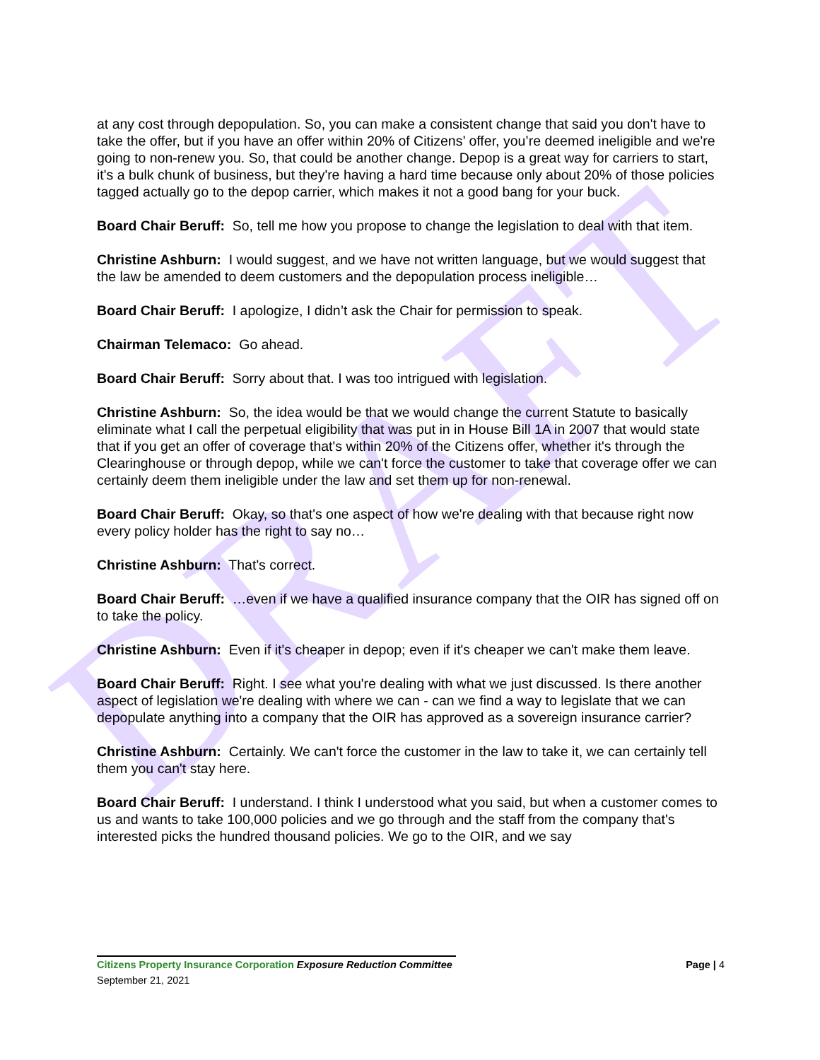DRAFT
at any cost through depopulation. So, you can make a consistent change that said you don't have to take the offer, but if you have an offer within 20% of Citizens’ offer, you’re deemed ineligible and we're going to non-renew you. So, that could be another change. Depop is a great way for carriers to start, it's a bulk chunk of business, but they're having a hard time because only about 20% of those policies tagged actually go to the depop carrier, which makes it not a good bang for your buck.
Board Chair Beruff: So, tell me how you propose to change the legislation to deal with that item.
Christine Ashburn: I would suggest, and we have not written language, but we would suggest that the law be amended to deem customers and the depopulation process ineligible…
Board Chair Beruff: I apologize, I didn’t ask the Chair for permission to speak.
Chairman Telemaco: Go ahead.
Board Chair Beruff: Sorry about that. I was too intrigued with legislation.
Christine Ashburn: So, the idea would be that we would change the current Statute to basically eliminate what I call the perpetual eligibility that was put in in House Bill 1A in 2007 that would state that if you get an offer of coverage that's within 20% of the Citizens offer, whether it's through the Clearinghouse or through depop, while we can't force the customer to take that coverage offer we can certainly deem them ineligible under the law and set them up for non-renewal.
Board Chair Beruff: Okay, so that's one aspect of how we're dealing with that because right now every policy holder has the right to say no…
Christine Ashburn: That's correct.
Board Chair Beruff: …even if we have a qualified insurance company that the OIR has signed off on to take the policy.
Christine Ashburn: Even if it's cheaper in depop; even if it's cheaper we can't make them leave.
Board Chair Beruff: Right. I see what you're dealing with what we just discussed. Is there another aspect of legislation we're dealing with where we can - can we find a way to legislate that we can depopulate anything into a company that the OIR has approved as a sovereign insurance carrier?
Christine Ashburn: Certainly. We can't force the customer in the law to take it, we can certainly tell them you can't stay here.
Board Chair Beruff: I understand. I think I understood what you said, but when a customer comes to us and wants to take 100,000 policies and we go through and the staff from the company that's interested picks the hundred thousand policies. We go to the OIR, and we say
Citizens Property Insurance Corporation Exposure Reduction Committee Page | 4
September 21, 2021